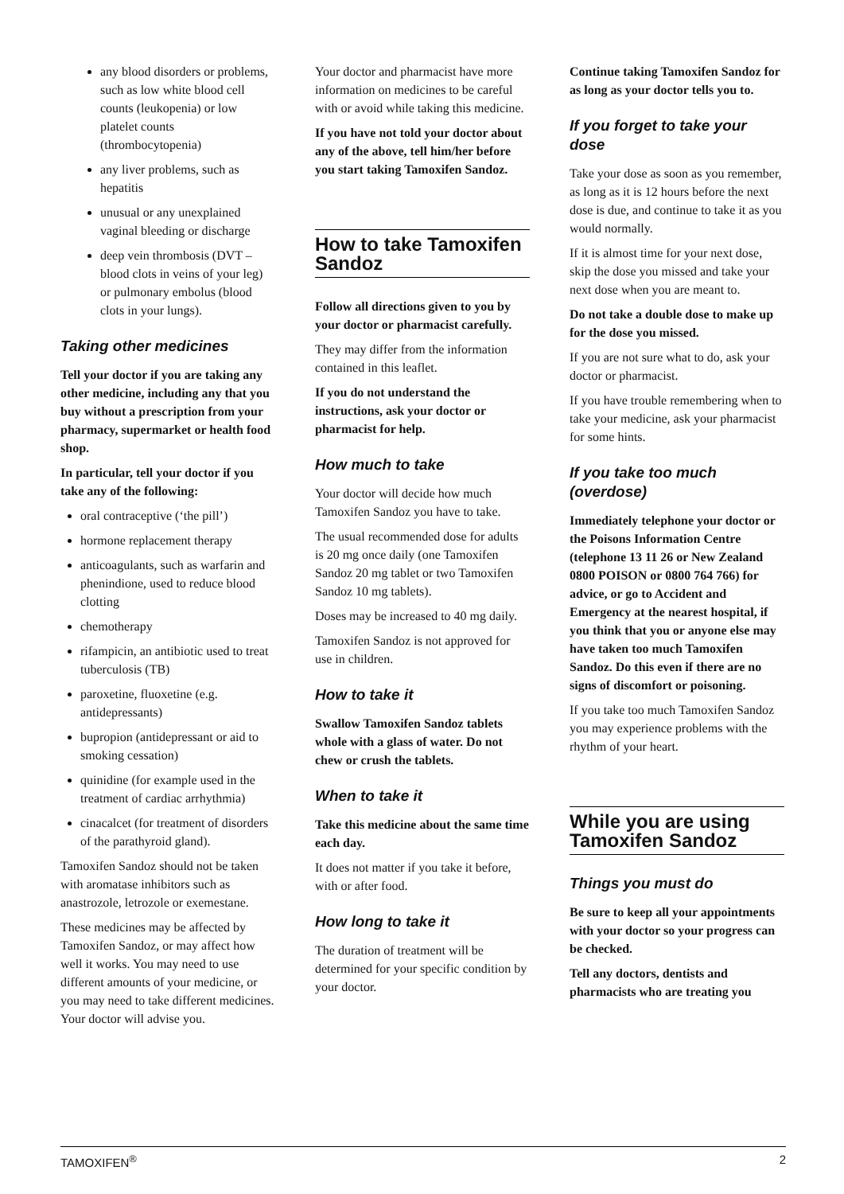any blood disorders or problems, such as low white blood cell counts (leukopenia) or low platelet counts (thrombocytopenia)
any liver problems, such as hepatitis
unusual or any unexplained vaginal bleeding or discharge
deep vein thrombosis (DVT – blood clots in veins of your leg) or pulmonary embolus (blood clots in your lungs).
Taking other medicines
Tell your doctor if you are taking any other medicine, including any that you buy without a prescription from your pharmacy, supermarket or health food shop.
In particular, tell your doctor if you take any of the following:
oral contraceptive (‘the pill’)
hormone replacement therapy
anticoagulants, such as warfarin and phenindione, used to reduce blood clotting
chemotherapy
rifampicin, an antibiotic used to treat tuberculosis (TB)
paroxetine, fluoxetine (e.g. antidepressants)
bupropion (antidepressant or aid to smoking cessation)
quinidine (for example used in the treatment of cardiac arrhythmia)
cinacalcet (for treatment of disorders of the parathyroid gland).
Tamoxifen Sandoz should not be taken with aromatase inhibitors such as anastrozole, letrozole or exemestane.
These medicines may be affected by Tamoxifen Sandoz, or may affect how well it works. You may need to use different amounts of your medicine, or you may need to take different medicines. Your doctor will advise you.
Your doctor and pharmacist have more information on medicines to be careful with or avoid while taking this medicine.
If you have not told your doctor about any of the above, tell him/her before you start taking Tamoxifen Sandoz.
How to take Tamoxifen Sandoz
Follow all directions given to you by your doctor or pharmacist carefully.
They may differ from the information contained in this leaflet.
If you do not understand the instructions, ask your doctor or pharmacist for help.
How much to take
Your doctor will decide how much Tamoxifen Sandoz you have to take.
The usual recommended dose for adults is 20 mg once daily (one Tamoxifen Sandoz 20 mg tablet or two Tamoxifen Sandoz 10 mg tablets).
Doses may be increased to 40 mg daily.
Tamoxifen Sandoz is not approved for use in children.
How to take it
Swallow Tamoxifen Sandoz tablets whole with a glass of water. Do not chew or crush the tablets.
When to take it
Take this medicine about the same time each day.
It does not matter if you take it before, with or after food.
How long to take it
The duration of treatment will be determined for your specific condition by your doctor.
Continue taking Tamoxifen Sandoz for as long as your doctor tells you to.
If you forget to take your dose
Take your dose as soon as you remember, as long as it is 12 hours before the next dose is due, and continue to take it as you would normally.
If it is almost time for your next dose, skip the dose you missed and take your next dose when you are meant to.
Do not take a double dose to make up for the dose you missed.
If you are not sure what to do, ask your doctor or pharmacist.
If you have trouble remembering when to take your medicine, ask your pharmacist for some hints.
If you take too much (overdose)
Immediately telephone your doctor or the Poisons Information Centre (telephone 13 11 26 or New Zealand 0800 POISON or 0800 764 766) for advice, or go to Accident and Emergency at the nearest hospital, if you think that you or anyone else may have taken too much Tamoxifen Sandoz. Do this even if there are no signs of discomfort or poisoning.
If you take too much Tamoxifen Sandoz you may experience problems with the rhythm of your heart.
While you are using Tamoxifen Sandoz
Things you must do
Be sure to keep all your appointments with your doctor so your progress can be checked.
Tell any doctors, dentists and pharmacists who are treating you
TAMOXIFEN<sup>®</sup> 2